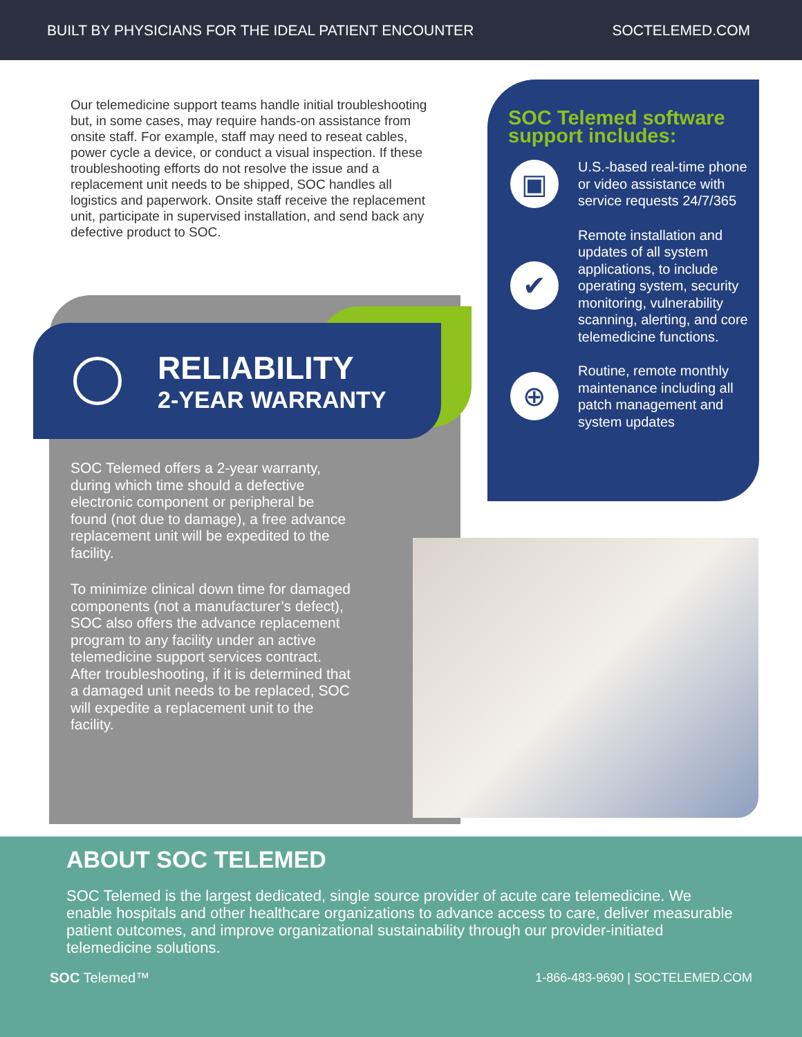BUILT BY PHYSICIANS FOR THE IDEAL PATIENT ENCOUNTER SOCTELEMED.COM
Our telemedicine support teams handle initial troubleshooting but, in some cases, may require hands-on assistance from onsite staff. For example, staff may need to reseat cables, power cycle a device, or conduct a visual inspection. If these troubleshooting efforts do not resolve the issue and a replacement unit needs to be shipped, SOC handles all logistics and paperwork. Onsite staff receive the replacement unit, participate in supervised installation, and send back any defective product to SOC.
RELIABILITY
2-YEAR WARRANTY
SOC Telemed offers a 2-year warranty, during which time should a defective electronic component or peripheral be found (not due to damage), a free advance replacement unit will be expedited to the facility.
To minimize clinical down time for damaged components (not a manufacturer’s defect), SOC also offers the advance replacement program to any facility under an active telemedicine support services contract. After troubleshooting, if it is determined that a damaged unit needs to be replaced, SOC will expedite a replacement unit to the facility.
SOC Telemed software support includes:
▣
U.S.-based real-time phone or video assistance with service requests 24/7/365
✔
Remote installation and updates of all system applications, to include operating system, security monitoring, vulnerability scanning, alerting, and core telemedicine functions.
⊕
Routine, remote monthly maintenance including all patch management and system updates
ABOUT SOC TELEMED
SOC Telemed is the largest dedicated, single source provider of acute care telemedicine. We enable hospitals and other healthcare organizations to advance access to care, deliver measurable patient outcomes, and improve organizational sustainability through our provider-initiated telemedicine solutions.
SOC Telemed™ 1-866-483-9690 | SOCTELEMED.COM